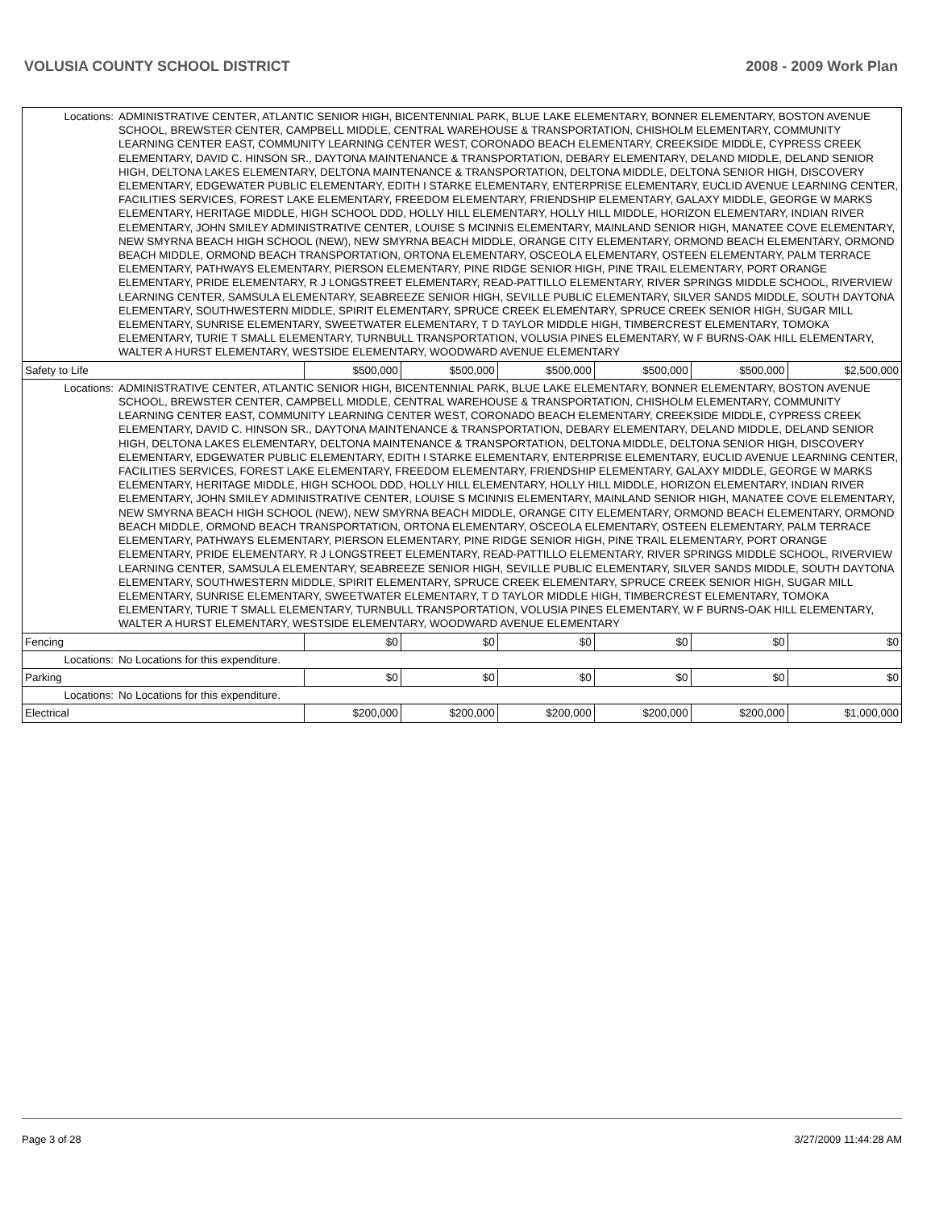VOLUSIA COUNTY SCHOOL DISTRICT 2008 - 2009 Work Plan
| Locations: | ADMINISTRATIVE CENTER, ATLANTIC SENIOR HIGH, BICENTENNIAL PARK, BLUE LAKE ELEMENTARY, BONNER ELEMENTARY, BOSTON AVENUE SCHOOL, BREWSTER CENTER, CAMPBELL MIDDLE, CENTRAL WAREHOUSE & TRANSPORTATION, CHISHOLM ELEMENTARY, COMMUNITY LEARNING CENTER EAST, COMMUNITY LEARNING CENTER WEST, CORONADO BEACH ELEMENTARY, CREEKSIDE MIDDLE, CYPRESS CREEK ELEMENTARY, DAVID C. HINSON SR., DAYTONA MAINTENANCE & TRANSPORTATION, DEBARY ELEMENTARY, DELAND MIDDLE, DELAND SENIOR HIGH, DELTONA LAKES ELEMENTARY, DELTONA MAINTENANCE & TRANSPORTATION, DELTONA MIDDLE, DELTONA SENIOR HIGH, DISCOVERY ELEMENTARY, EDGEWATER PUBLIC ELEMENTARY, EDITH I STARKE ELEMENTARY, ENTERPRISE ELEMENTARY, EUCLID AVENUE LEARNING CENTER, FACILITIES SERVICES, FOREST LAKE ELEMENTARY, FREEDOM ELEMENTARY, FRIENDSHIP ELEMENTARY, GALAXY MIDDLE, GEORGE W MARKS ELEMENTARY, HERITAGE MIDDLE, HIGH SCHOOL DDD, HOLLY HILL ELEMENTARY, HOLLY HILL MIDDLE, HORIZON ELEMENTARY, INDIAN RIVER ELEMENTARY, JOHN SMILEY ADMINISTRATIVE CENTER, LOUISE S MCINNIS ELEMENTARY, MAINLAND SENIOR HIGH, MANATEE COVE ELEMENTARY, NEW SMYRNA BEACH HIGH SCHOOL (NEW), NEW SMYRNA BEACH MIDDLE, ORANGE CITY ELEMENTARY, ORMOND BEACH ELEMENTARY, ORMOND BEACH MIDDLE, ORMOND BEACH TRANSPORTATION, ORTONA ELEMENTARY, OSCEOLA ELEMENTARY, OSTEEN ELEMENTARY, PALM TERRACE ELEMENTARY, PATHWAYS ELEMENTARY, PIERSON ELEMENTARY, PINE RIDGE SENIOR HIGH, PINE TRAIL ELEMENTARY, PORT ORANGE ELEMENTARY, PRIDE ELEMENTARY, R J LONGSTREET ELEMENTARY, READ-PATTILLO ELEMENTARY, RIVER SPRINGS MIDDLE SCHOOL, RIVERVIEW LEARNING CENTER, SAMSULA ELEMENTARY, SEABREEZE SENIOR HIGH, SEVILLE PUBLIC ELEMENTARY, SILVER SANDS MIDDLE, SOUTH DAYTONA ELEMENTARY, SOUTHWESTERN MIDDLE, SPIRIT ELEMENTARY, SPRUCE CREEK ELEMENTARY, SPRUCE CREEK SENIOR HIGH, SUGAR MILL ELEMENTARY, SUNRISE ELEMENTARY, SWEETWATER ELEMENTARY, T D TAYLOR MIDDLE HIGH, TIMBERCREST ELEMENTARY, TOMOKA ELEMENTARY, TURIE T SMALL ELEMENTARY, TURNBULL TRANSPORTATION, VOLUSIA PINES ELEMENTARY, W F BURNS-OAK HILL ELEMENTARY, WALTER A HURST ELEMENTARY, WESTSIDE ELEMENTARY, WOODWARD AVENUE ELEMENTARY | | | | | | |
| Safety to Life | | $500,000 | $500,000 | $500,000 | $500,000 | $500,000 | $2,500,000 |
| Locations: | ADMINISTRATIVE CENTER, ATLANTIC SENIOR HIGH, BICENTENNIAL PARK, BLUE LAKE ELEMENTARY, BONNER ELEMENTARY, BOSTON AVENUE SCHOOL, BREWSTER CENTER, CAMPBELL MIDDLE, CENTRAL WAREHOUSE & TRANSPORTATION, CHISHOLM ELEMENTARY, COMMUNITY LEARNING CENTER EAST, COMMUNITY LEARNING CENTER WEST, CORONADO BEACH ELEMENTARY, CREEKSIDE MIDDLE, CYPRESS CREEK ELEMENTARY, DAVID C. HINSON SR., DAYTONA MAINTENANCE & TRANSPORTATION, DEBARY ELEMENTARY, DELAND MIDDLE, DELAND SENIOR HIGH, DELTONA LAKES ELEMENTARY, DELTONA MAINTENANCE & TRANSPORTATION, DELTONA MIDDLE, DELTONA SENIOR HIGH, DISCOVERY ELEMENTARY, EDGEWATER PUBLIC ELEMENTARY, EDITH I STARKE ELEMENTARY, ENTERPRISE ELEMENTARY, EUCLID AVENUE LEARNING CENTER, FACILITIES SERVICES, FOREST LAKE ELEMENTARY, FREEDOM ELEMENTARY, FRIENDSHIP ELEMENTARY, GALAXY MIDDLE, GEORGE W MARKS ELEMENTARY, HERITAGE MIDDLE, HIGH SCHOOL DDD, HOLLY HILL ELEMENTARY, HOLLY HILL MIDDLE, HORIZON ELEMENTARY, INDIAN RIVER ELEMENTARY, JOHN SMILEY ADMINISTRATIVE CENTER, LOUISE S MCINNIS ELEMENTARY, MAINLAND SENIOR HIGH, MANATEE COVE ELEMENTARY, NEW SMYRNA BEACH HIGH SCHOOL (NEW), NEW SMYRNA BEACH MIDDLE, ORANGE CITY ELEMENTARY, ORMOND BEACH ELEMENTARY, ORMOND BEACH MIDDLE, ORMOND BEACH TRANSPORTATION, ORTONA ELEMENTARY, OSCEOLA ELEMENTARY, OSTEEN ELEMENTARY, PALM TERRACE ELEMENTARY, PATHWAYS ELEMENTARY, PIERSON ELEMENTARY, PINE RIDGE SENIOR HIGH, PINE TRAIL ELEMENTARY, PORT ORANGE ELEMENTARY, PRIDE ELEMENTARY, R J LONGSTREET ELEMENTARY, READ-PATTILLO ELEMENTARY, RIVER SPRINGS MIDDLE SCHOOL, RIVERVIEW LEARNING CENTER, SAMSULA ELEMENTARY, SEABREEZE SENIOR HIGH, SEVILLE PUBLIC ELEMENTARY, SILVER SANDS MIDDLE, SOUTH DAYTONA ELEMENTARY, SOUTHWESTERN MIDDLE, SPIRIT ELEMENTARY, SPRUCE CREEK ELEMENTARY, SPRUCE CREEK SENIOR HIGH, SUGAR MILL ELEMENTARY, SUNRISE ELEMENTARY, SWEETWATER ELEMENTARY, T D TAYLOR MIDDLE HIGH, TIMBERCREST ELEMENTARY, TOMOKA ELEMENTARY, TURIE T SMALL ELEMENTARY, TURNBULL TRANSPORTATION, VOLUSIA PINES ELEMENTARY, W F BURNS-OAK HILL ELEMENTARY, WALTER A HURST ELEMENTARY, WESTSIDE ELEMENTARY, WOODWARD AVENUE ELEMENTARY | | | | | | |
| Fencing | | $0 | $0 | $0 | $0 | $0 | $0 |
| Locations: | No Locations for this expenditure. | | | | | | |
| Parking | | $0 | $0 | $0 | $0 | $0 | $0 |
| Locations: | No Locations for this expenditure. | | | | | | |
| Electrical | | $200,000 | $200,000 | $200,000 | $200,000 | $200,000 | $1,000,000 |
Page 3 of 28 3/27/2009 11:44:28 AM